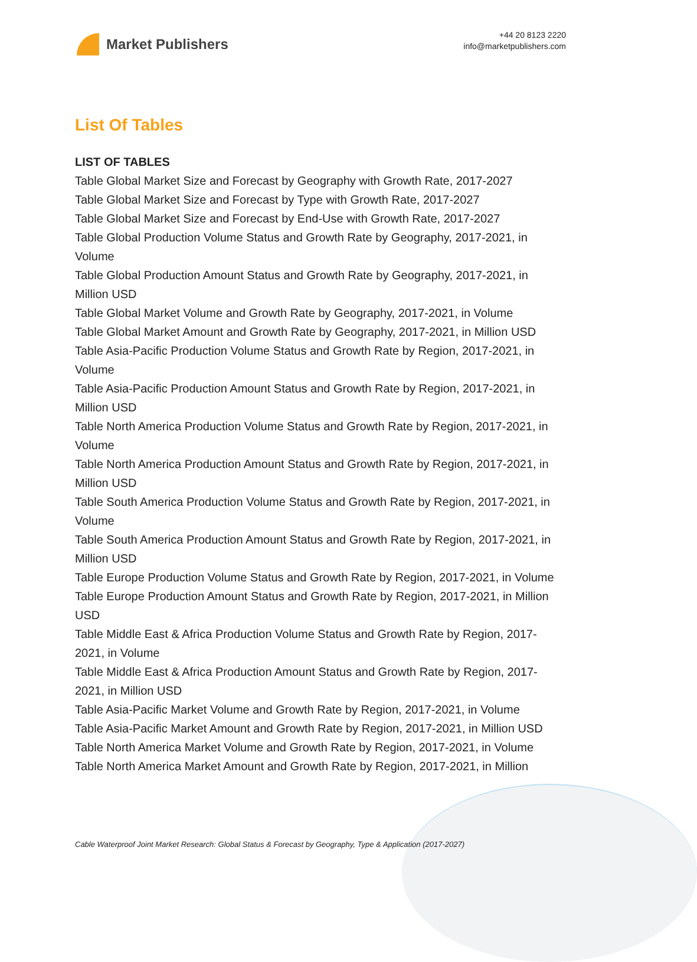Market Publishers
+44 20 8123 2220
info@marketpublishers.com
List Of Tables
LIST OF TABLES
Table Global Market Size and Forecast by Geography with Growth Rate, 2017-2027
Table Global Market Size and Forecast by Type with Growth Rate, 2017-2027
Table Global Market Size and Forecast by End-Use with Growth Rate, 2017-2027
Table Global Production Volume Status and Growth Rate by Geography, 2017-2021, in Volume
Table Global Production Amount Status and Growth Rate by Geography, 2017-2021, in Million USD
Table Global Market Volume and Growth Rate by Geography, 2017-2021, in Volume
Table Global Market Amount and Growth Rate by Geography, 2017-2021, in Million USD
Table Asia-Pacific Production Volume Status and Growth Rate by Region, 2017-2021, in Volume
Table Asia-Pacific Production Amount Status and Growth Rate by Region, 2017-2021, in Million USD
Table North America Production Volume Status and Growth Rate by Region, 2017-2021, in Volume
Table North America Production Amount Status and Growth Rate by Region, 2017-2021, in Million USD
Table South America Production Volume Status and Growth Rate by Region, 2017-2021, in Volume
Table South America Production Amount Status and Growth Rate by Region, 2017-2021, in Million USD
Table Europe Production Volume Status and Growth Rate by Region, 2017-2021, in Volume
Table Europe Production Amount Status and Growth Rate by Region, 2017-2021, in Million USD
Table Middle East & Africa Production Volume Status and Growth Rate by Region, 2017-2021, in Volume
Table Middle East & Africa Production Amount Status and Growth Rate by Region, 2017-2021, in Million USD
Table Asia-Pacific Market Volume and Growth Rate by Region, 2017-2021, in Volume
Table Asia-Pacific Market Amount and Growth Rate by Region, 2017-2021, in Million USD
Table North America Market Volume and Growth Rate by Region, 2017-2021, in Volume
Table North America Market Amount and Growth Rate by Region, 2017-2021, in Million
Cable Waterproof Joint Market Research: Global Status & Forecast by Geography, Type & Application (2017-2027)